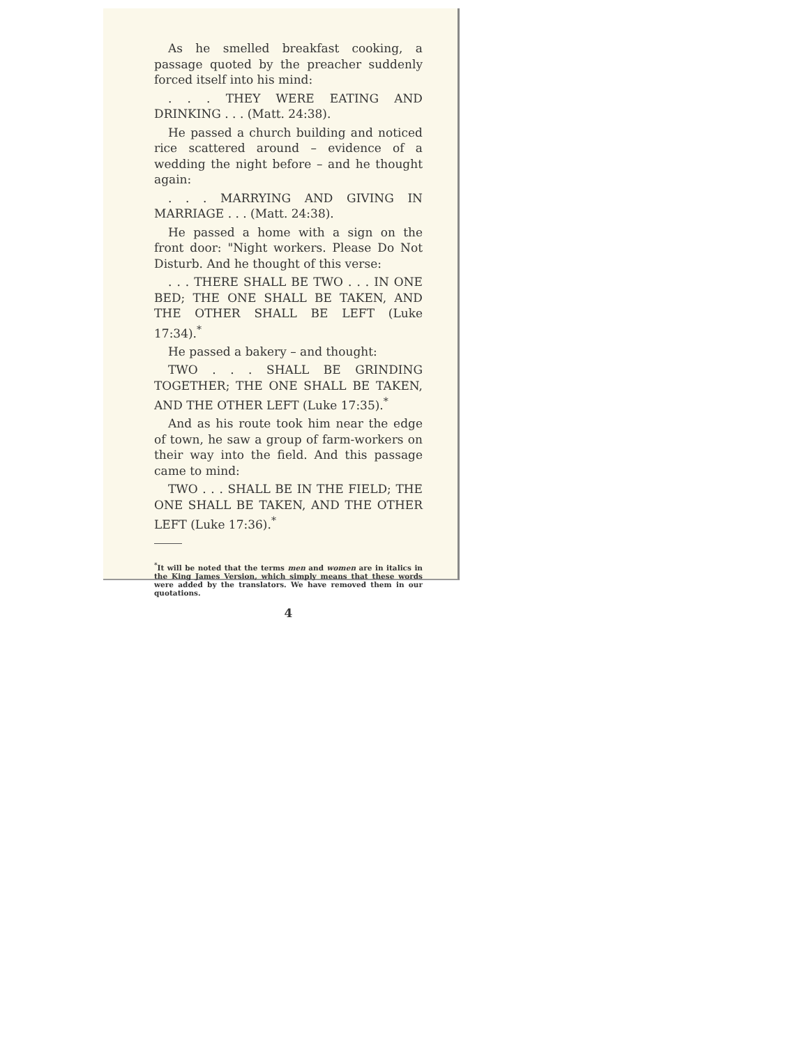As he smelled breakfast cooking, a passage quoted by the preacher suddenly forced itself into his mind:
. . . THEY WERE EATING AND DRINKING . . . (Matt. 24:38).
He passed a church building and noticed rice scattered around – evidence of a wedding the night before – and he thought again:
. . . MARRYING AND GIVING IN MARRIAGE . . . (Matt. 24:38).
He passed a home with a sign on the front door: "Night workers. Please Do Not Disturb. And he thought of this verse:
. . . THERE SHALL BE TWO . . . IN ONE BED; THE ONE SHALL BE TAKEN, AND THE OTHER SHALL BE LEFT (Luke 17:34).<sup>*</sup>
He passed a bakery – and thought:
TWO . . . SHALL BE GRINDING TOGETHER; THE ONE SHALL BE TAKEN, AND THE OTHER LEFT (Luke 17:35).<sup>*</sup>
And as his route took him near the edge of town, he saw a group of farm-workers on their way into the field. And this passage came to mind:
TWO . . . SHALL BE IN THE FIELD; THE ONE SHALL BE TAKEN, AND THE OTHER LEFT (Luke 17:36).<sup>*</sup>
<sup>*</sup> It will be noted that the terms men and women are in italics in the King James Version, which simply means that these words were added by the translators. We have removed them in our quotations.
4